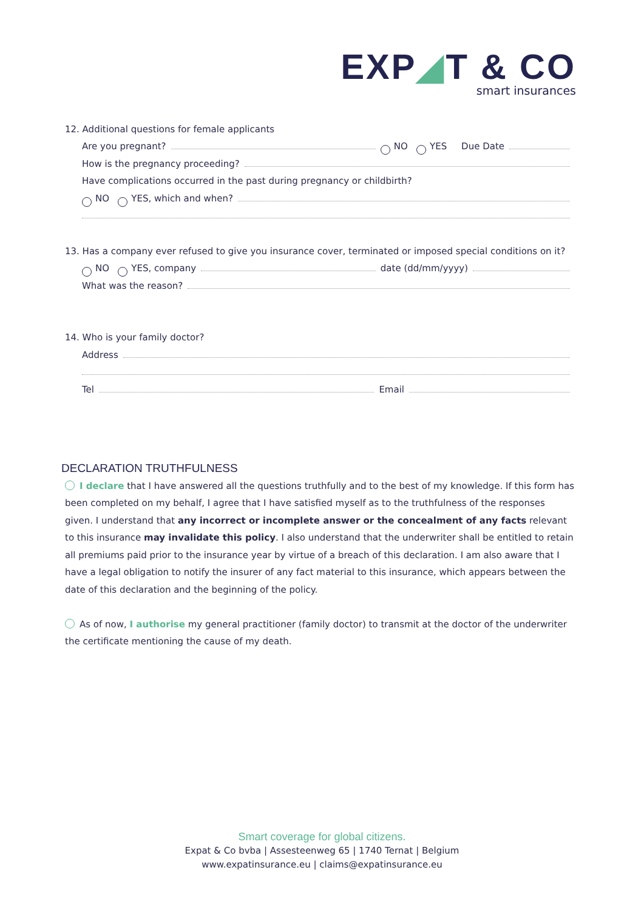EXP◢T & CO
smart insurances
12. Additional questions for female applicants
Are you pregnant? NO YES Due Date
How is the pregnancy proceeding?
Have complications occurred in the past during pregnancy or childbirth?
NO YES, which and when?
13. Has a company ever refused to give you insurance cover, terminated or imposed special conditions on it?
NO YES, company date (dd/mm/yyyy)
What was the reason?
14. Who is your family doctor?
Address
Tel Email
DECLARATION TRUTHFULNESS
I declare that I have answered all the questions truthfully and to the best of my knowledge. If this form has been completed on my behalf, I agree that I have satisfied myself as to the truthfulness of the responses given. I understand that any incorrect or incomplete answer or the concealment of any facts relevant to this insurance may invalidate this policy. I also understand that the underwriter shall be entitled to retain all premiums paid prior to the insurance year by virtue of a breach of this declaration. I am also aware that I have a legal obligation to notify the insurer of any fact material to this insurance, which appears between the date of this declaration and the beginning of the policy.
As of now, I authorise my general practitioner (family doctor) to transmit at the doctor of the underwriter the certificate mentioning the cause of my death.
Smart coverage for global citizens.
Expat & Co bvba | Assesteenweg 65 | 1740 Ternat | Belgium
www.expatinsurance.eu | claims@expatinsurance.eu